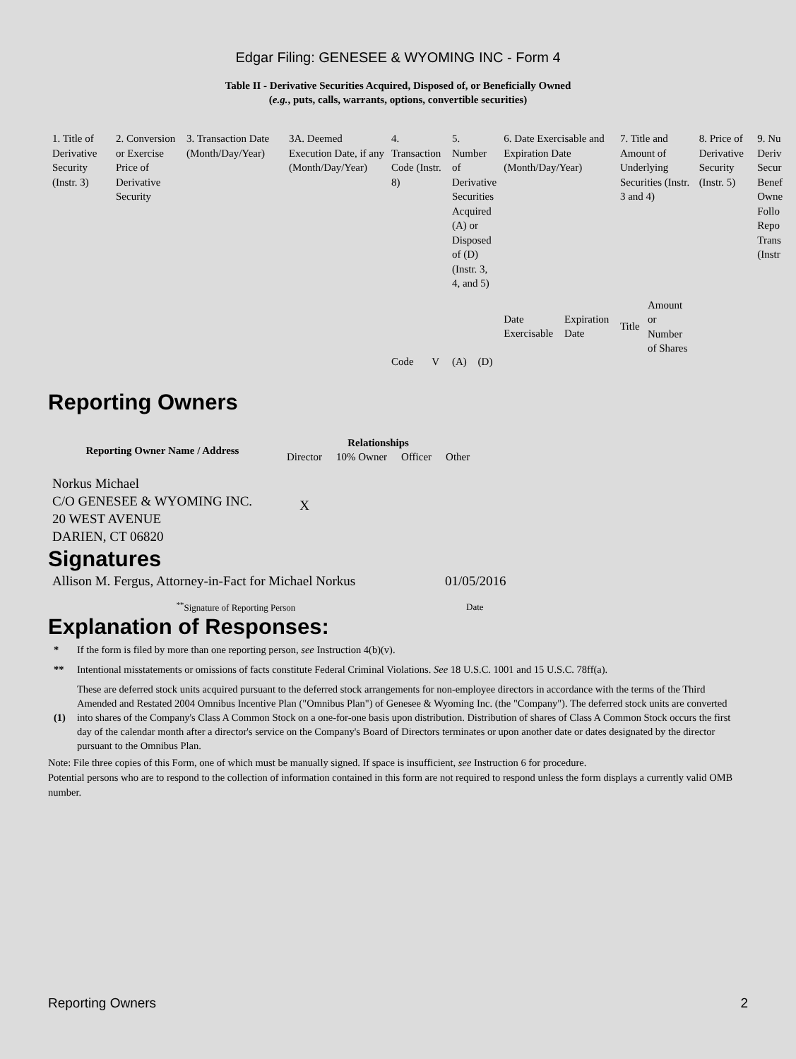Edgar Filing: GENESEE & WYOMING INC - Form 4
Table II - Derivative Securities Acquired, Disposed of, or Beneficially Owned
(e.g., puts, calls, warrants, options, convertible securities)
| 1. Title of Derivative Security (Instr. 3) | 2. Conversion or Exercise Price of Derivative Security | 3. Transaction Date (Month/Day/Year) | 3A. Deemed Execution Date, if any (Month/Day/Year) | 4. Transaction Code (Instr. 8) | | 5. Number of Derivative Securities Acquired (A) or Disposed of (D) (Instr. 3, 4, and 5) | | 6. Date Exercisable and Expiration Date (Month/Day/Year) | | 7. Title and Amount of Underlying Securities (Instr. 3 and 4) | | 8. Price of Derivative Security (Instr. 5) | 9. Nu Deriv Secur Benef Owne Follo Repo Trans (Instr |
| | | | | Code | V | (A) | (D) | Date Exercisable | Expiration Date | Title | Amount or Number of Shares | | |
Reporting Owners
| Reporting Owner Name / Address | Relationships | | | |
| --- | --- | --- | --- | --- |
| | Director | 10% Owner | Officer | Other |
| Norkus Michael C/O GENESEE & WYOMING INC. 20 WEST AVENUE DARIEN, CT 06820 | X | | | |
Signatures
| Allison M. Fergus, Attorney-in-Fact for Michael Norkus | 01/05/2016 |
| <sup>**</sup> Signature of Reporting Person | Date |
Explanation of Responses:
| * | If the form is filed by more than one reporting person, see Instruction 4(b)(v). |
| ** | Intentional misstatements or omissions of facts constitute Federal Criminal Violations. See 18 U.S.C. 1001 and 15 U.S.C. 78ff(a). |
| (1) | These are deferred stock units acquired pursuant to the deferred stock arrangements for non-employee directors in accordance with the terms of the Third Amended and Restated 2004 Omnibus Incentive Plan ("Omnibus Plan") of Genesee & Wyoming Inc. (the "Company"). The deferred stock units are converted into shares of the Company's Class A Common Stock on a one-for-one basis upon distribution. Distribution of shares of Class A Common Stock occurs the first day of the calendar month after a director's service on the Company's Board of Directors terminates or upon another date or dates designated by the director pursuant to the Omnibus Plan. |
Note: File three copies of this Form, one of which must be manually signed. If space is insufficient, see Instruction 6 for procedure.
Potential persons who are to respond to the collection of information contained in this form are not required to respond unless the form displays a currently valid OMB number.
Reporting Owners 2